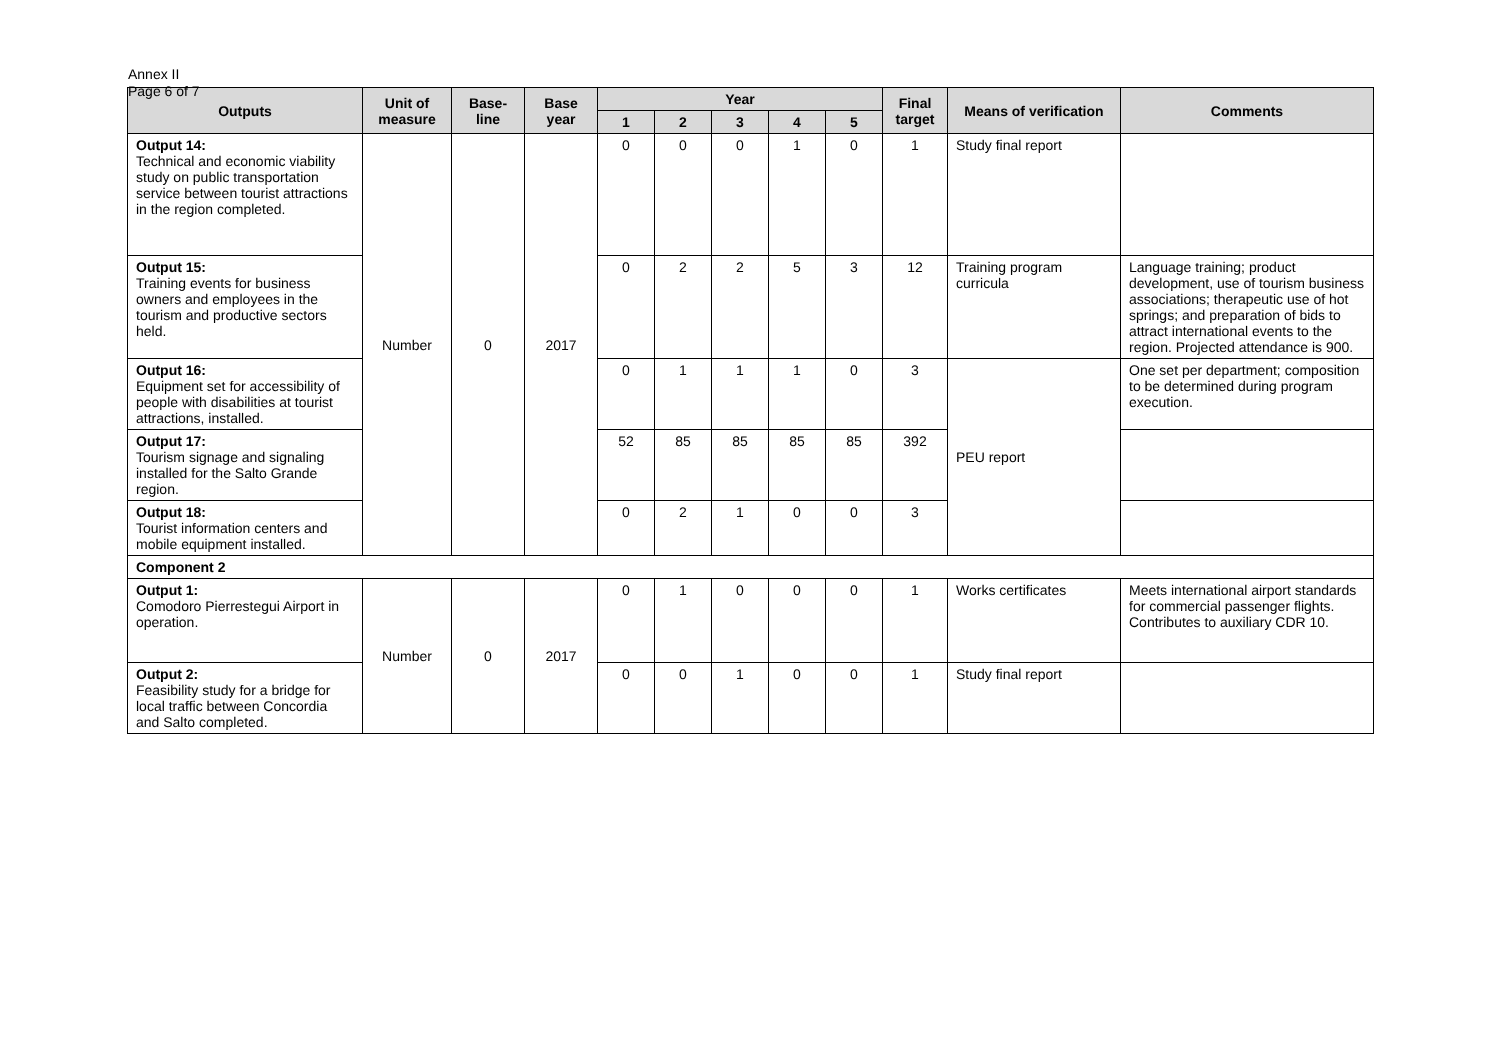Annex II
Page 6 of 7
| Outputs | Unit of measure | Base-line | Base year | Year | | | | | Final target | Means of verification | Comments |
| --- | --- | --- | --- | --- | --- | --- | --- | --- | --- | --- | --- |
| | | | | 1 | 2 | 3 | 4 | 5 | | | |
| Output 14: Technical and economic viability study on public transportation service between tourist attractions in the region completed. | Number | 0 | 2017 | 0 | 0 | 0 | 1 | 0 | 1 | Study final report | |
| Output 15: Training events for business owners and employees in the tourism and productive sectors held. | | | | 0 | 2 | 2 | 5 | 3 | 12 | Training program curricula | Language training; product development, use of tourism business associations; therapeutic use of hot springs; and preparation of bids to attract international events to the region. Projected attendance is 900. |
| Output 16: Equipment set for accessibility of people with disabilities at tourist attractions, installed. | | | | 0 | 1 | 1 | 1 | 0 | 3 | PEU report | One set per department; composition to be determined during program execution. |
| Output 17: Tourism signage and signaling installed for the Salto Grande region. | | | | 52 | 85 | 85 | 85 | 85 | 392 | | |
| Output 18: Tourist information centers and mobile equipment installed. | | | | 0 | 2 | 1 | 0 | 0 | 3 | | |
| Component 2 | | | | | | | | | | | |
| Output 1: Comodoro Pierrestegui Airport in operation. | Number | 0 | 2017 | 0 | 1 | 0 | 0 | 0 | 1 | Works certificates | Meets international airport standards for commercial passenger flights. Contributes to auxiliary CDR 10. |
| Output 2: Feasibility study for a bridge for local traffic between Concordia and Salto completed. | | | | 0 | 0 | 1 | 0 | 0 | 1 | Study final report | |